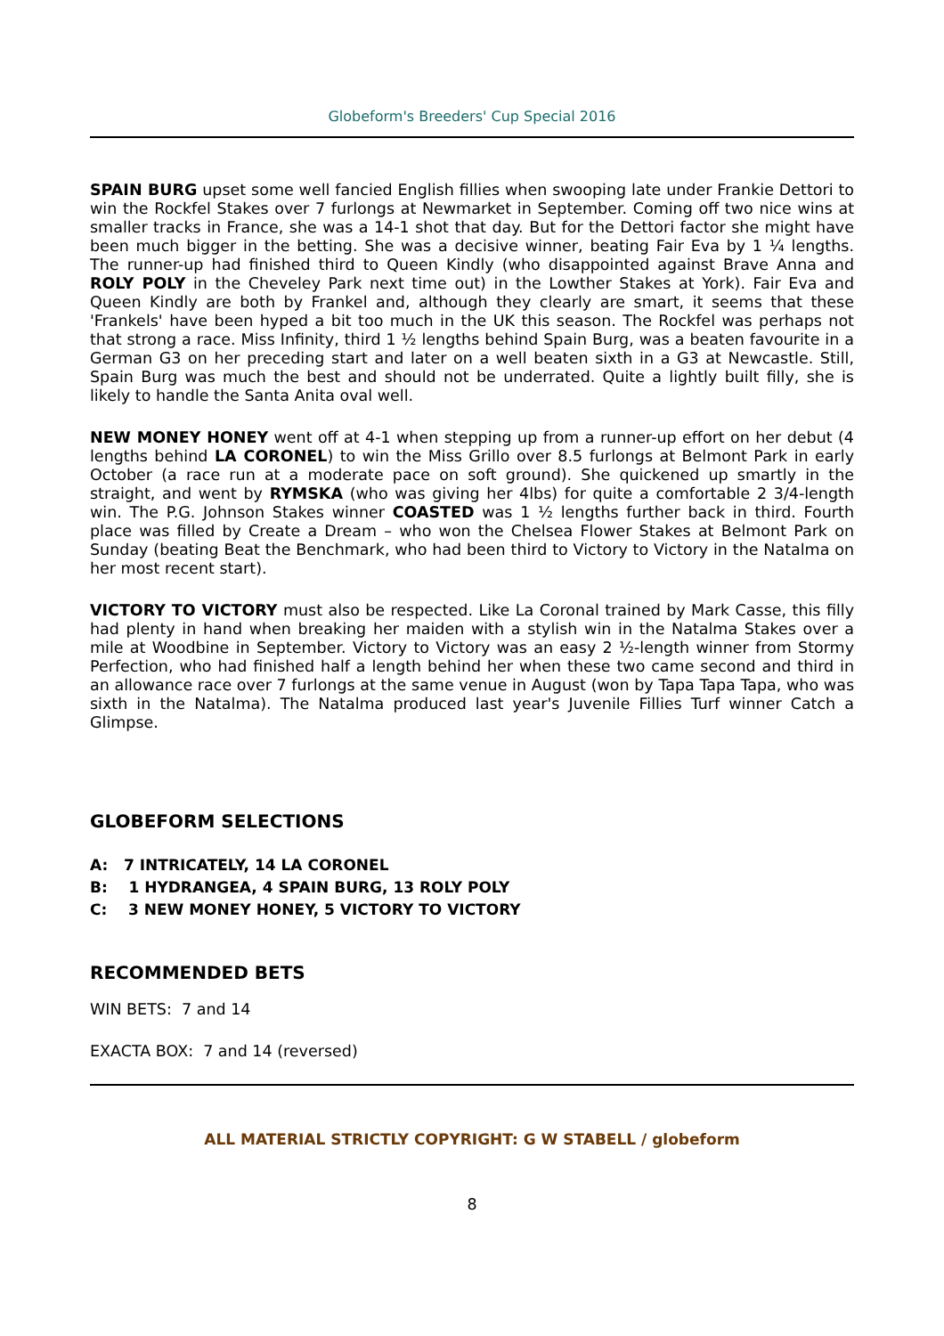Globeform's Breeders' Cup Special 2016
SPAIN BURG upset some well fancied English fillies when swooping late under Frankie Dettori to win the Rockfel Stakes over 7 furlongs at Newmarket in September. Coming off two nice wins at smaller tracks in France, she was a 14-1 shot that day. But for the Dettori factor she might have been much bigger in the betting. She was a decisive winner, beating Fair Eva by 1 ¼ lengths. The runner-up had finished third to Queen Kindly (who disappointed against Brave Anna and ROLY POLY in the Cheveley Park next time out) in the Lowther Stakes at York). Fair Eva and Queen Kindly are both by Frankel and, although they clearly are smart, it seems that these 'Frankels' have been hyped a bit too much in the UK this season. The Rockfel was perhaps not that strong a race. Miss Infinity, third 1 ½ lengths behind Spain Burg, was a beaten favourite in a German G3 on her preceding start and later on a well beaten sixth in a G3 at Newcastle. Still, Spain Burg was much the best and should not be underrated. Quite a lightly built filly, she is likely to handle the Santa Anita oval well.
NEW MONEY HONEY went off at 4-1 when stepping up from a runner-up effort on her debut (4 lengths behind LA CORONEL) to win the Miss Grillo over 8.5 furlongs at Belmont Park in early October (a race run at a moderate pace on soft ground). She quickened up smartly in the straight, and went by RYMSKA (who was giving her 4lbs) for quite a comfortable 2 3/4-length win. The P.G. Johnson Stakes winner COASTED was 1 ½ lengths further back in third. Fourth place was filled by Create a Dream – who won the Chelsea Flower Stakes at Belmont Park on Sunday (beating Beat the Benchmark, who had been third to Victory to Victory in the Natalma on her most recent start).
VICTORY TO VICTORY must also be respected. Like La Coronal trained by Mark Casse, this filly had plenty in hand when breaking her maiden with a stylish win in the Natalma Stakes over a mile at Woodbine in September. Victory to Victory was an easy 2 ½-length winner from Stormy Perfection, who had finished half a length behind her when these two came second and third in an allowance race over 7 furlongs at the same venue in August (won by Tapa Tapa Tapa, who was sixth in the Natalma). The Natalma produced last year's Juvenile Fillies Turf winner Catch a Glimpse.
GLOBEFORM SELECTIONS
A: 7 INTRICATELY, 14 LA CORONEL
B: 1 HYDRANGEA, 4 SPAIN BURG, 13 ROLY POLY
C: 3 NEW MONEY HONEY, 5 VICTORY TO VICTORY
RECOMMENDED BETS
WIN BETS: 7 and 14
EXACTA BOX: 7 and 14 (reversed)
ALL MATERIAL STRICTLY COPYRIGHT: G W STABELL / globeform
8